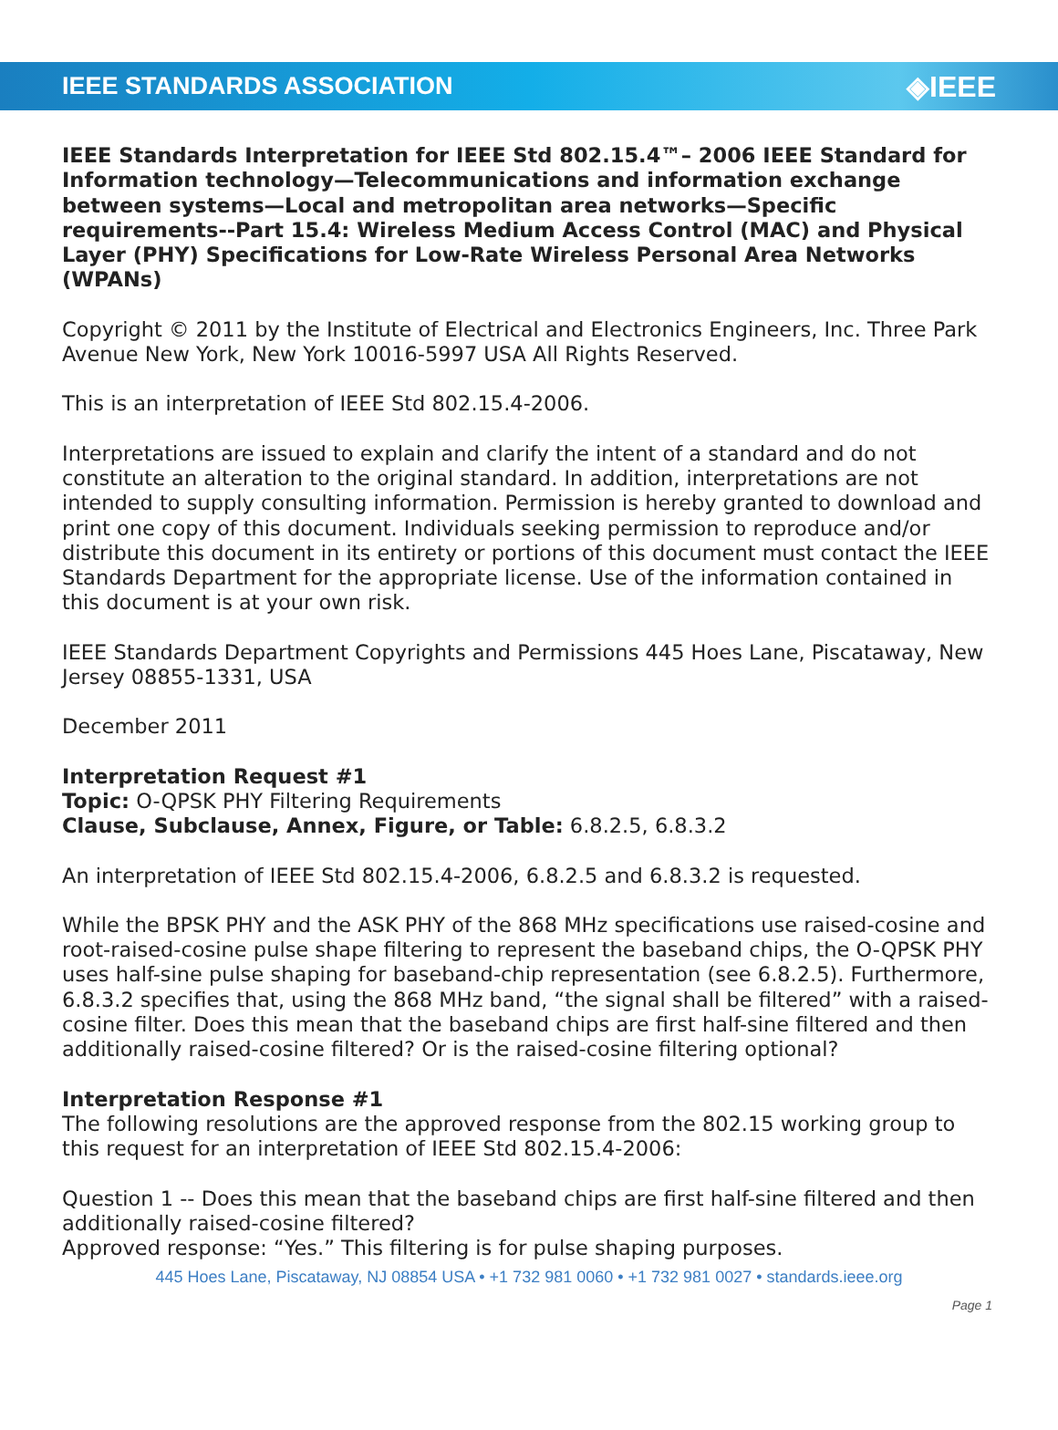IEEE STANDARDS ASSOCIATION ◈IEEE
IEEE Standards Interpretation for IEEE Std 802.15.4™– 2006 IEEE Standard for Information technology—Telecommunications and information exchange between systems—Local and metropolitan area networks—Specific requirements--Part 15.4: Wireless Medium Access Control (MAC) and Physical Layer (PHY) Specifications for Low-Rate Wireless Personal Area Networks (WPANs)
Copyright © 2011 by the Institute of Electrical and Electronics Engineers, Inc. Three Park Avenue New York, New York 10016-5997 USA All Rights Reserved.
This is an interpretation of IEEE Std 802.15.4-2006.
Interpretations are issued to explain and clarify the intent of a standard and do not constitute an alteration to the original standard. In addition, interpretations are not intended to supply consulting information. Permission is hereby granted to download and print one copy of this document. Individuals seeking permission to reproduce and/or distribute this document in its entirety or portions of this document must contact the IEEE Standards Department for the appropriate license. Use of the information contained in this document is at your own risk.
IEEE Standards Department Copyrights and Permissions 445 Hoes Lane, Piscataway, New Jersey 08855-1331, USA
December 2011
Interpretation Request #1
Topic: O-QPSK PHY Filtering Requirements
Clause, Subclause, Annex, Figure, or Table: 6.8.2.5, 6.8.3.2
An interpretation of IEEE Std 802.15.4-2006, 6.8.2.5 and 6.8.3.2 is requested.
While the BPSK PHY and the ASK PHY of the 868 MHz specifications use raised-cosine and root-raised-cosine pulse shape filtering to represent the baseband chips, the O-QPSK PHY uses half-sine pulse shaping for baseband-chip representation (see 6.8.2.5). Furthermore, 6.8.3.2 specifies that, using the 868 MHz band, “the signal shall be filtered” with a raised-cosine filter. Does this mean that the baseband chips are first half-sine filtered and then additionally raised-cosine filtered? Or is the raised-cosine filtering optional?
Interpretation Response #1
The following resolutions are the approved response from the 802.15 working group to this request for an interpretation of IEEE Std 802.15.4-2006:
Question 1 -- Does this mean that the baseband chips are first half-sine filtered and then additionally raised-cosine filtered?
Approved response: “Yes.” This filtering is for pulse shaping purposes.
445 Hoes Lane, Piscataway, NJ 08854 USA • +1 732 981 0060 • +1 732 981 0027 • standards.ieee.org
Page 1